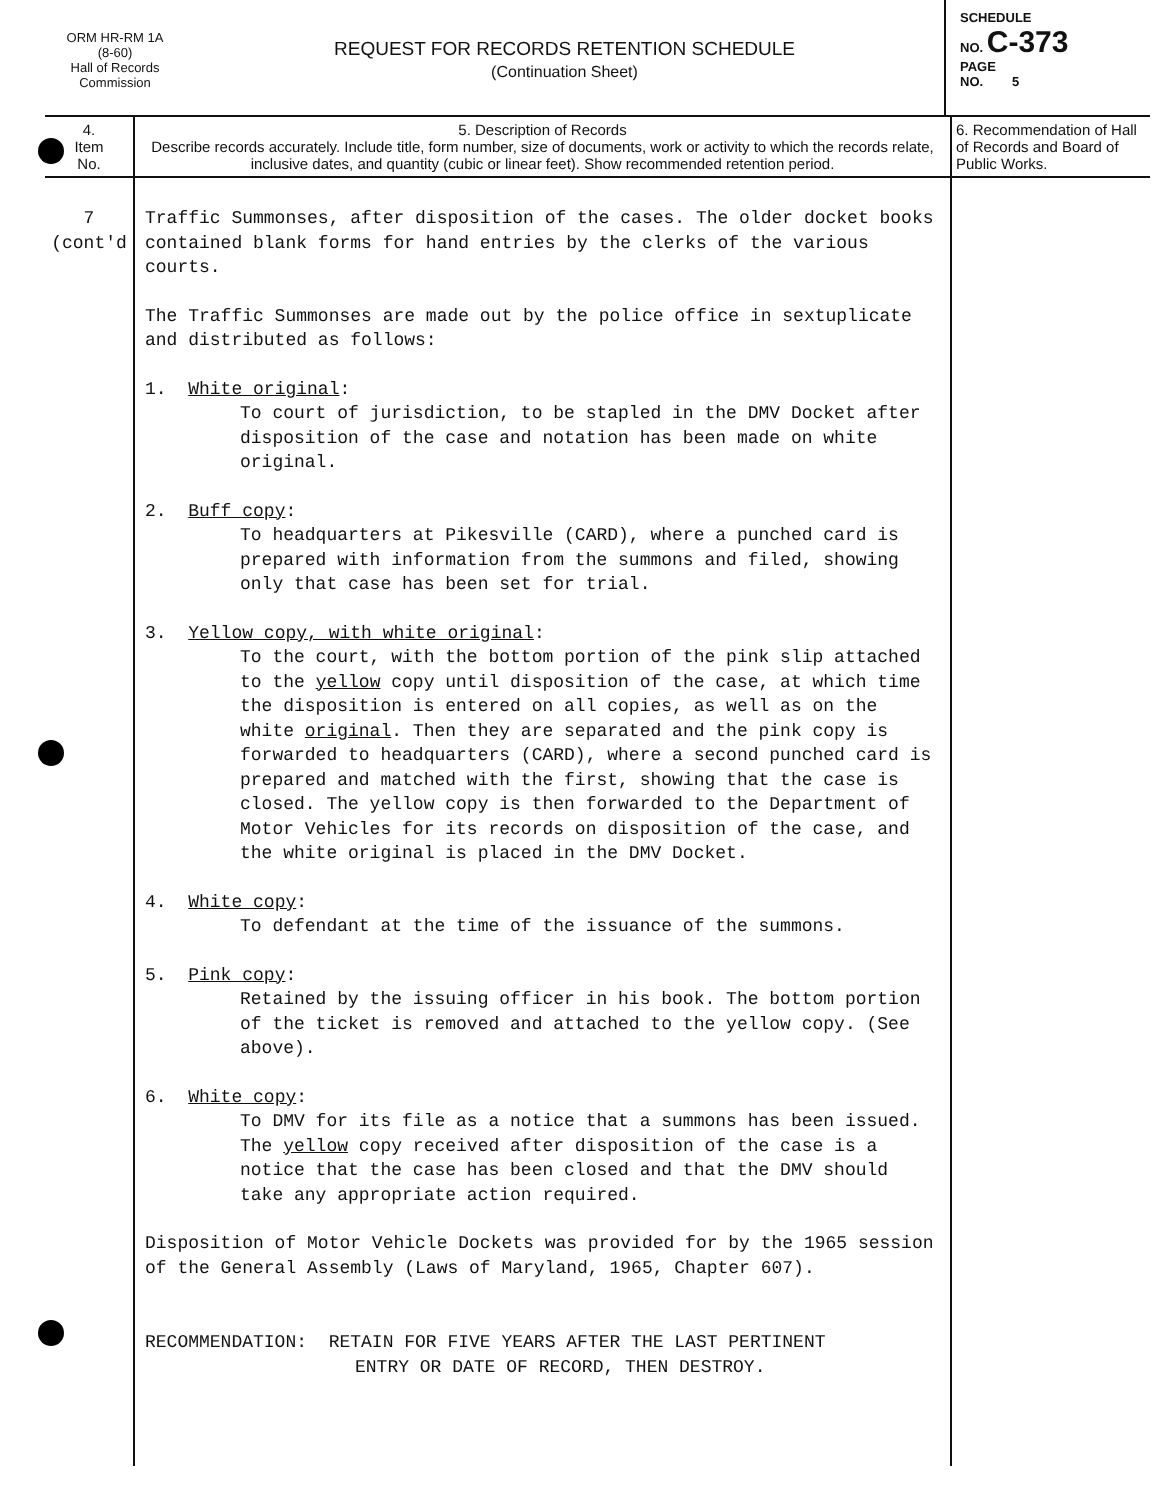ORM HR-RM 1A
(8-60)
Hall of Records
Commission
REQUEST FOR RECORDS RETENTION SCHEDULE
(Continuation Sheet)
SCHEDULE
NO. C-373
PAGE
NO. 5
| 4. Item No. | 5. Description of Records Describe records accurately. Include title, form number, size of documents, work or activity to which the records relate, inclusive dates, and quantity (cubic or linear feet). Show recommended retention period. | 6. Recommendation of Hall of Records and Board of Public Works. |
| --- | --- | --- |
| 7 (cont'd | Traffic Summonses, after disposition of the cases. The older docket books contained blank forms for hand entries by the clerks of the various courts. The Traffic Summonses are made out by the police office in sextuplicate and distributed as follows: 1. White original : To court of jurisdiction, to be stapled in the DMV Docket after disposition of the case and notation has been made on white original. 2. Buff copy : To headquarters at Pikesville (CARD), where a punched card is prepared with information from the summons and filed, showing only that case has been set for trial. 3. Yellow copy, with white original : To the court, with the bottom portion of the pink slip attached to the yellow copy until disposition of the case, at which time the disposition is entered on all copies, as well as on the white original . Then they are separated and the pink copy is forwarded to headquarters (CARD), where a second punched card is prepared and matched with the first, showing that the case is closed. The yellow copy is then forwarded to the Department of Motor Vehicles for its records on disposition of the case, and the white original is placed in the DMV Docket. 4. White copy : To defendant at the time of the issuance of the summons. 5. Pink copy : Retained by the issuing officer in his book. The bottom portion of the ticket is removed and attached to the yellow copy. (See above). 6. White copy : To DMV for its file as a notice that a summons has been issued. The yellow copy received after disposition of the case is a notice that the case has been closed and that the DMV should take any appropriate action required. Disposition of Motor Vehicle Dockets was provided for by the 1965 session of the General Assembly (Laws of Maryland, 1965, Chapter 607). RECOMMENDATION: RETAIN FOR FIVE YEARS AFTER THE LAST PERTINENT ENTRY OR DATE OF RECORD, THEN DESTROY. | |